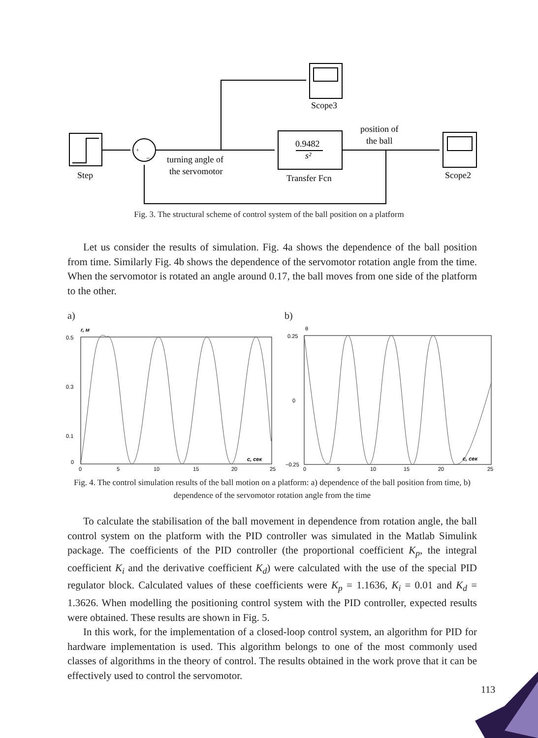Step
Scope3
0.9482
s²
Transfer Fcn
Scope2
position of
the ball
turning angle of
the servomotor
+
−
Fig. 3. The structural scheme of control system of the ball position on a platform
Let us consider the results of simulation. Fig. 4a shows the dependence of the ball position from time. Similarly Fig. 4b shows the dependence of the servomotor rotation angle from the time. When the servomotor is rotated an angle around 0.17, the ball moves from one side of the platform to the other.
a) b)
r, м
0.5
0.3
0.1
0
0
5
10
15
20
25
с, сек
θ
0.25
0
−0.25
0
5
10
15
20
25
с, сек
Fig. 4. The control simulation results of the ball motion on a platform: a) dependence of the ball position from time, b) dependence of the servomotor rotation angle from the time
To calculate the stabilisation of the ball movement in dependence from rotation angle, the ball control system on the platform with the PID controller was simulated in the Matlab Simulink package. The coefficients of the PID controller (the proportional coefficient K<sub>p</sub>, the integral coefficient K<sub>i</sub> and the derivative coefficient K<sub>d</sub>) were calculated with the use of the special PID regulator block. Calculated values of these coefficients were K<sub>p</sub> = 1.1636, K<sub>i</sub> = 0.01 and K<sub>d</sub> = 1.3626. When modelling the positioning control system with the PID controller, expected results were obtained. These results are shown in Fig. 5.
In this work, for the implementation of a closed-loop control system, an algorithm for PID for hardware implementation is used. This algorithm belongs to one of the most commonly used classes of algorithms in the theory of control. The results obtained in the work prove that it can be effectively used to control the servomotor.
113